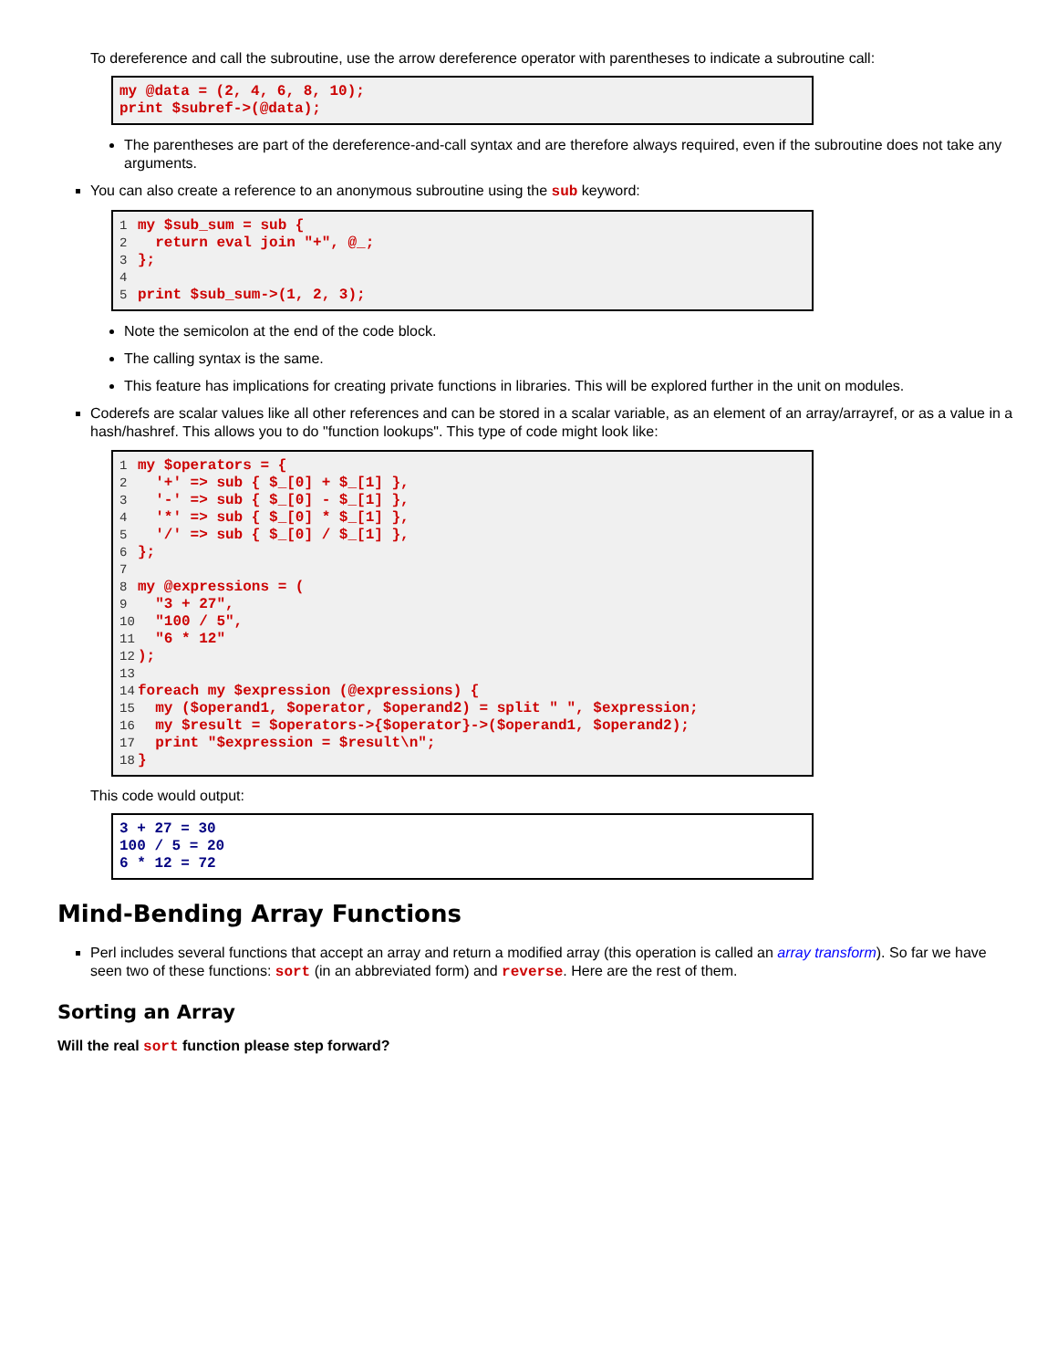To dereference and call the subroutine, use the arrow dereference operator with parentheses to indicate a subroutine call:
my @data = (2, 4, 6, 8, 10);
print $subref->(@data);
The parentheses are part of the dereference-and-call syntax and are therefore always required, even if the subroutine does not take any arguments.
You can also create a reference to an anonymous subroutine using the sub keyword:
1my $sub_sum = sub {
2  return eval join "+", @_;
3};
4
5print $sub_sum->(1, 2, 3);
Note the semicolon at the end of the code block.
The calling syntax is the same.
This feature has implications for creating private functions in libraries. This will be explored further in the unit on modules.
Coderefs are scalar values like all other references and can be stored in a scalar variable, as an element of an array/arrayref, or as a value in a hash/hashref. This allows you to do "function lookups". This type of code might look like:
1my $operators = {
2  '+' => sub { $_[0] + $_[1] },
3  '-' => sub { $_[0] - $_[1] },
4  '*' => sub { $_[0] * $_[1] },
5  '/' => sub { $_[0] / $_[1] },
6};
7
8my @expressions = (
9  "3 + 27",
10  "100 / 5",
11  "6 * 12"
12);
13
14foreach my $expression (@expressions) {
15  my ($operand1, $operator, $operand2) = split " ", $expression;
16  my $result = $operators->{$operator}->($operand1, $operand2);
17  print "$expression = $result\n";
18}
This code would output:
3 + 27 = 30
100 / 5 = 20
6 * 12 = 72
Mind-Bending Array Functions
Perl includes several functions that accept an array and return a modified array (this operation is called an array transform). So far we have seen two of these functions: sort (in an abbreviated form) and reverse. Here are the rest of them.
Sorting an Array
Will the real sort function please step forward?